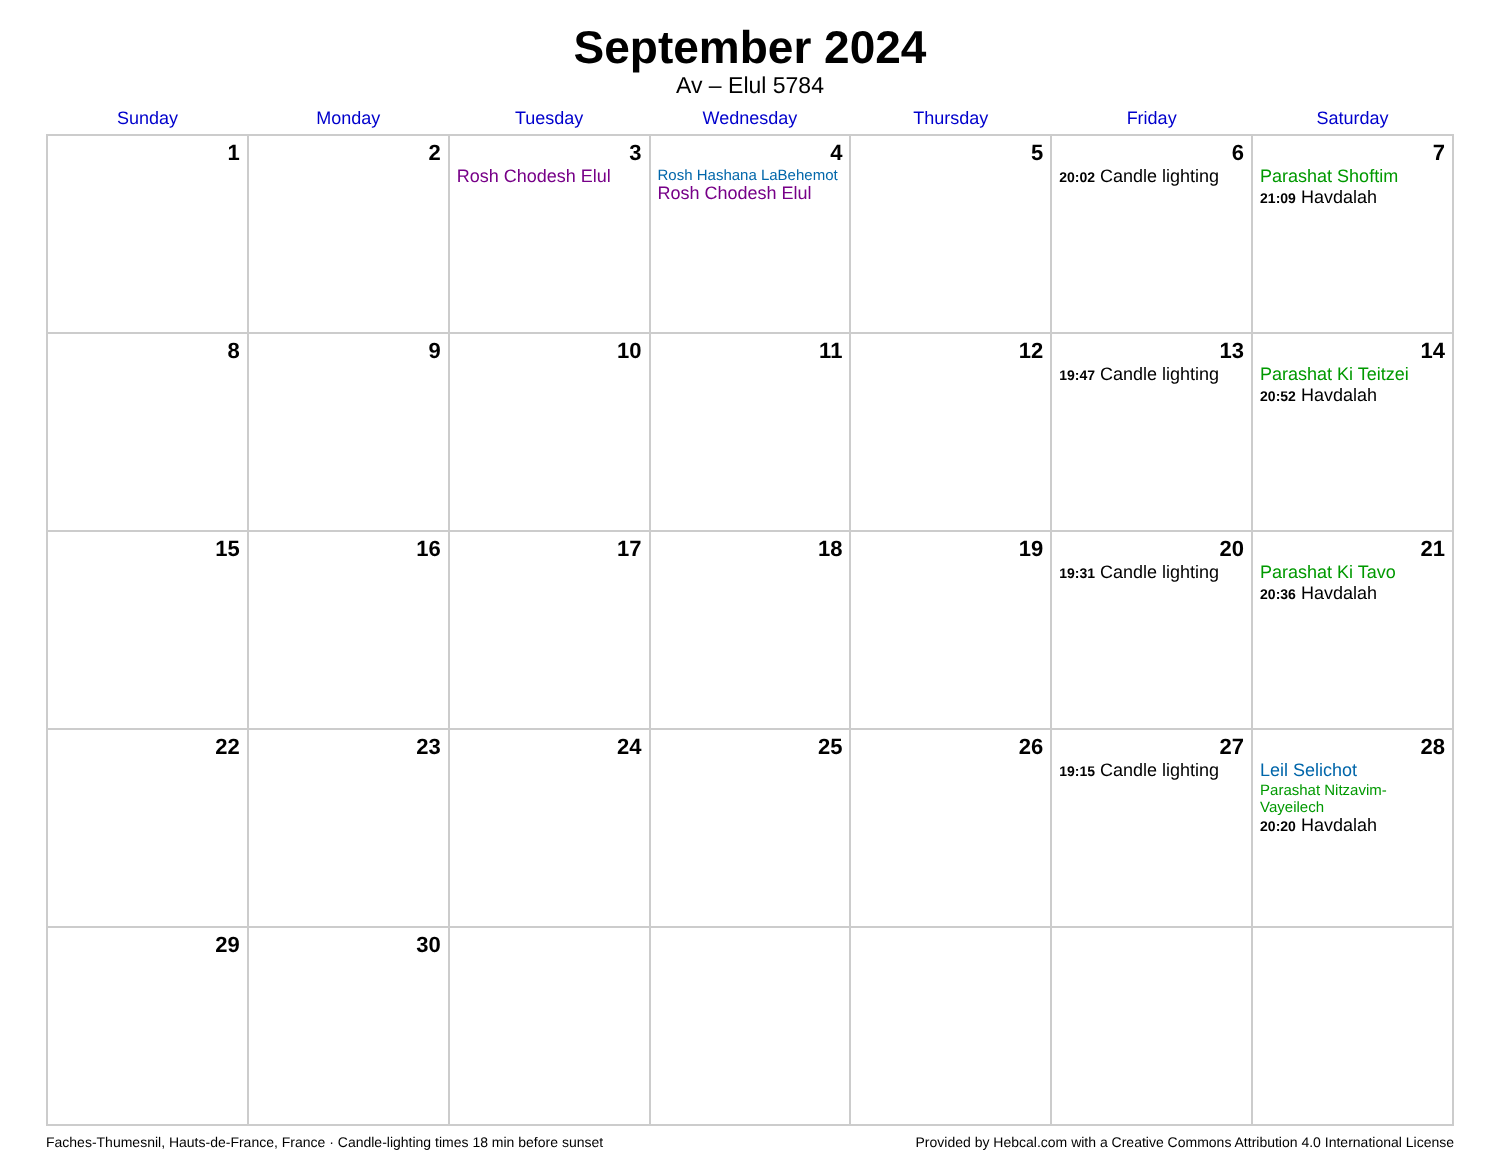September 2024
Av – Elul 5784
| Sunday | Monday | Tuesday | Wednesday | Thursday | Friday | Saturday |
| --- | --- | --- | --- | --- | --- | --- |
| 1 | 2 | 3 Rosh Chodesh Elul | 4 Rosh Hashana LaBehemot Rosh Chodesh Elul | 5 | 6 20:02 Candle lighting | 7 Parashat Shoftim 21:09 Havdalah |
| 8 | 9 | 10 | 11 | 12 | 13 19:47 Candle lighting | 14 Parashat Ki Teitzei 20:52 Havdalah |
| 15 | 16 | 17 | 18 | 19 | 20 19:31 Candle lighting | 21 Parashat Ki Tavo 20:36 Havdalah |
| 22 | 23 | 24 | 25 | 26 | 27 19:15 Candle lighting | 28 Leil Selichot Parashat Nitzavim-Vayeilech 20:20 Havdalah |
| 29 | 30 | | | | | |
Faches-Thumesnil, Hauts-de-France, France · Candle-lighting times 18 min before sunset Provided by Hebcal.com with a Creative Commons Attribution 4.0 International License